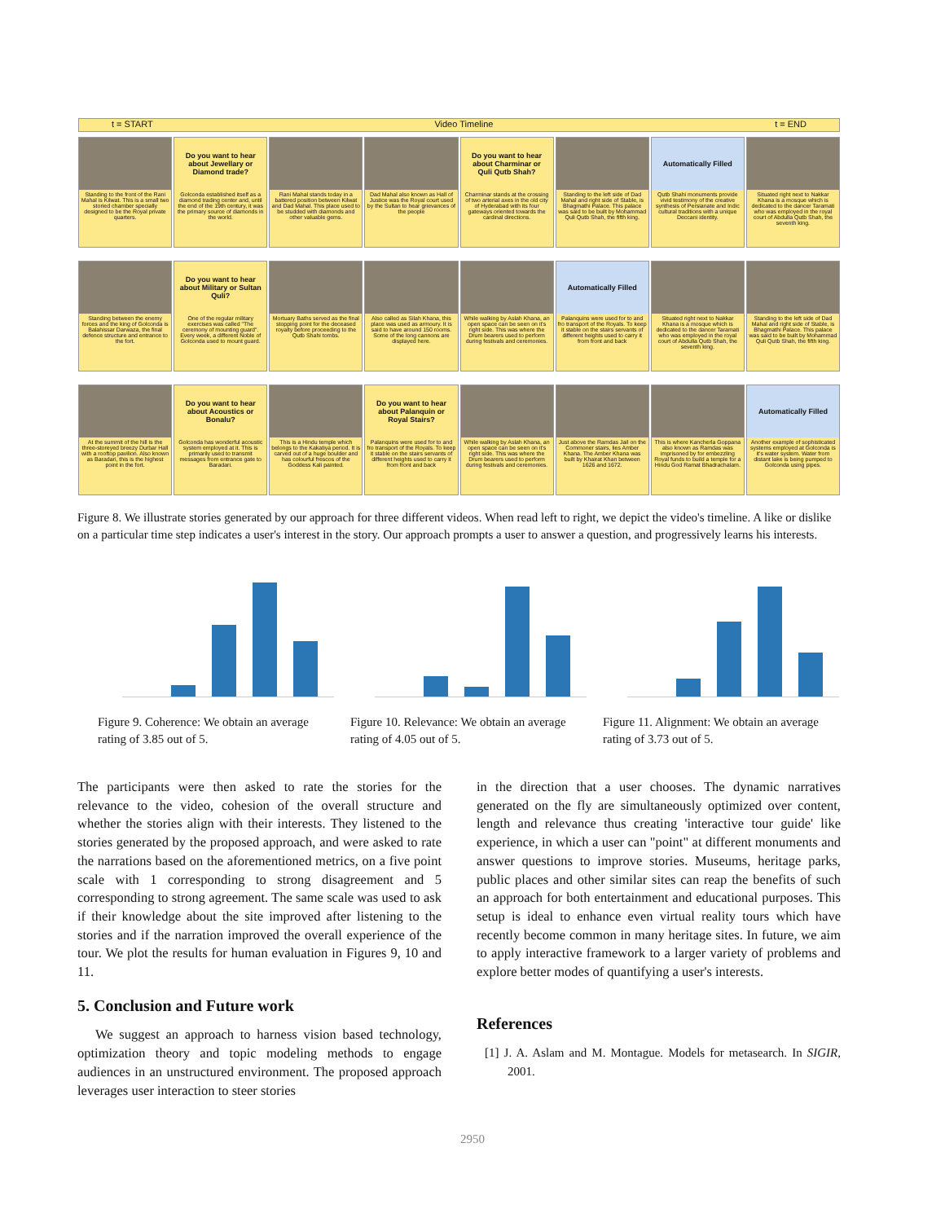t = START Video Timeline t = END
Standing to the front of the Rani Mahal is Kilwat. This is a small two storied chamber specially designed to be the Royal private quarters.
Do you want to hear about Jewellary or Diamond trade?
Golconda established itself as a diamond trading center and, until the end of the 19th century, it was the primary source of diamonds in the world.
Rani Mahal stands today in a battered position between Kilwat and Dad Mahal. This place used to be studded with diamonds and other valuable gems.
Dad Mahal also known as Hall of Justice was the Royal court used by the Sultan to hear grievances of the people
Do you want to hear about Charminar or Quli Qutb Shah?
Charminar stands at the crossing of two arterial axes in the old city of Hyderabad with its four gateways oriented towards the cardinal directions.
Standing to the left side of Dad Mahal and right side of Stable, is Bhagmathi Palace. This palace was said to be built by Mohammad Quli Qutb Shah, the fifth king.
Automatically Filled
Qutb Shahi monuments provide vivid testimony of the creative synthesis of Persianate and Indic cultural traditions with a unique Deccani identity.
Situated right next to Nakkar Khana is a mosque which is dedicated to the dancer Taramati who was employed in the royal court of Abdulla Qutb Shah, the seventh king.
Standing between the enemy forces and the king of Golconda is Balahissar Darwaza, the final defence structure and entrance to the fort.
Do you want to hear about Military or Sultan Quli?
One of the regular military exercises was called "The ceremony of mounting guard". Every week, a different Noble of Golconda used to mount guard.
Mortuary Baths served as the final stopping point for the deceased royalty before proceeding to the Qutb Shahi tombs.
Also called as Silah Khana, this place was used as armoury. It is said to have around 150 rooms. Some of the long cannons are displayed here.
While walking by Aslah Khana, an open space can be seen on it's right side. This was where the Drum bearers used to perform during festivals and ceremonies.
Automatically Filled
Palanquins were used for to and fro transport of the Royals. To keep it stable on the stairs servants of different heights used to carry it from front and back
Situated right next to Nakkar Khana is a mosque which is dedicated to the dancer Taramati who was employed in the royal court of Abdulla Qutb Shah, the seventh king.
Standing to the left side of Dad Mahal and right side of Stable, is Bhagmathi Palace. This palace was said to be built by Mohammad Quli Qutb Shah, the fifth king.
At the summit of the hill is the three-storeyed breezy Durbar Hall with a rooftop pavilion. Also known as Baradari, this is the highest point in the fort.
Do you want to hear about Acoustics or Bonalu?
Golconda has wonderful acoustic system employed at it. This is primarily used to transmit messages from entrance gate to Baradari.
This is a Hindu temple which belongs to the Kakatiya period. It is carved out of a huge boulder and has colourful frescos of the Goddess Kali painted.
Do you want to hear about Palanquin or Royal Stairs?
Palanquins were used for to and fro transport of the Royals. To keep it stable on the stairs servants of different heights used to carry it from front and back
While walking by Aslah Khana, an open space can be seen on it's right side. This was where the Drum bearers used to perform during festivals and ceremonies.
Just above the Ramdas Jail on the Commoner stairs, lies Amber Khana. The Amber Khana was built by Khairat Khan between 1626 and 1672.
This is where Kancherla Goppana also known as Ramdas was imprisoned by for embezzling Royal funds to build a temple for a Hindu God Ramat Bhadrachalam.
Automatically Filled
Another example of sophisticated systems employed at Golconda is it's water system. Water from distant lake is being pumped to Golconda using pipes.
Figure 8. We illustrate stories generated by our approach for three different videos. When read left to right, we depict the video's timeline. A like or dislike on a particular time step indicates a user's interest in the story. Our approach prompts a user to answer a question, and progressively learns his interests.
Figure 9. Coherence: We obtain an average rating of 3.85 out of 5.
Figure 10. Relevance: We obtain an average rating of 4.05 out of 5.
Figure 11. Alignment: We obtain an average rating of 3.73 out of 5.
The participants were then asked to rate the stories for the relevance to the video, cohesion of the overall structure and whether the stories align with their interests. They listened to the stories generated by the proposed approach, and were asked to rate the narrations based on the aforementioned metrics, on a five point scale with 1 corresponding to strong disagreement and 5 corresponding to strong agreement. The same scale was used to ask if their knowledge about the site improved after listening to the stories and if the narration improved the overall experience of the tour. We plot the results for human evaluation in Figures 9, 10 and 11.
5. Conclusion and Future work
We suggest an approach to harness vision based technology, optimization theory and topic modeling methods to engage audiences in an unstructured environment. The proposed approach leverages user interaction to steer stories
in the direction that a user chooses. The dynamic narratives generated on the fly are simultaneously optimized over content, length and relevance thus creating 'interactive tour guide' like experience, in which a user can "point" at different monuments and answer questions to improve stories. Museums, heritage parks, public places and other similar sites can reap the benefits of such an approach for both entertainment and educational purposes. This setup is ideal to enhance even virtual reality tours which have recently become common in many heritage sites. In future, we aim to apply interactive framework to a larger variety of problems and explore better modes of quantifying a user's interests.
References
[1] J. A. Aslam and M. Montague. Models for metasearch. In SIGIR, 2001.
2950